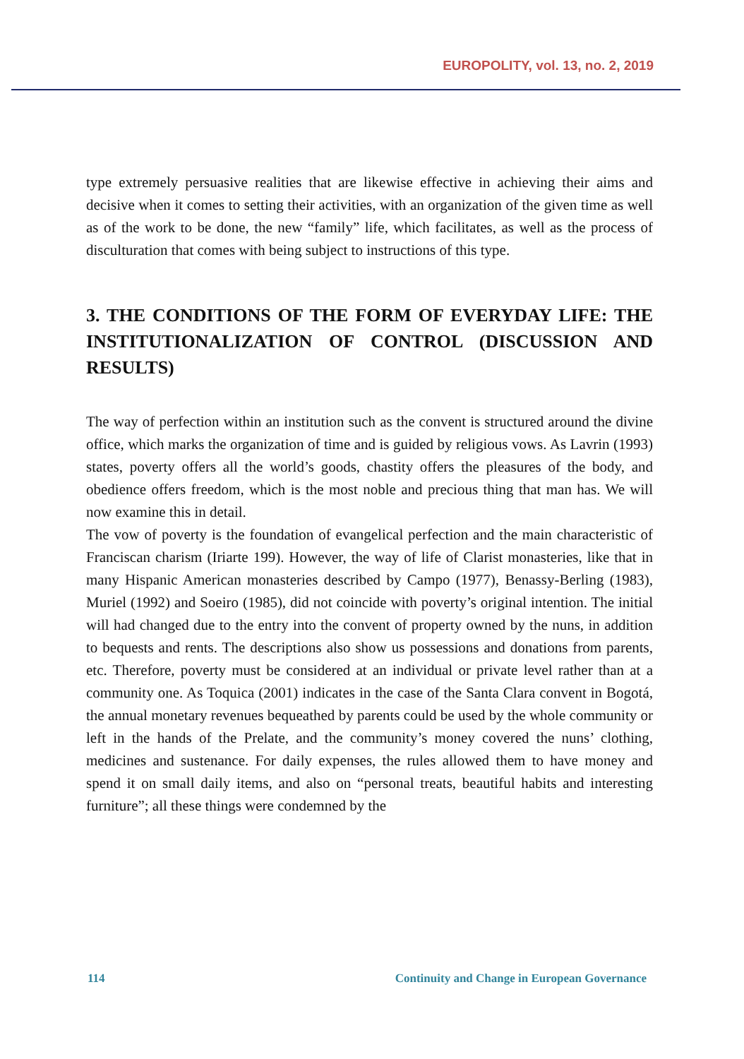EUROPOLITY, vol. 13, no. 2, 2019
type extremely persuasive realities that are likewise effective in achieving their aims and decisive when it comes to setting their activities, with an organization of the given time as well as of the work to be done, the new “family” life, which facilitates, as well as the process of disculturation that comes with being subject to instructions of this type.
3. THE CONDITIONS OF THE FORM OF EVERYDAY LIFE: THE INSTITUTIONALIZATION OF CONTROL (DISCUSSION AND RESULTS)
The way of perfection within an institution such as the convent is structured around the divine office, which marks the organization of time and is guided by religious vows. As Lavrin (1993) states, poverty offers all the world’s goods, chastity offers the pleasures of the body, and obedience offers freedom, which is the most noble and precious thing that man has. We will now examine this in detail.
The vow of poverty is the foundation of evangelical perfection and the main characteristic of Franciscan charism (Iriarte 199). However, the way of life of Clarist monasteries, like that in many Hispanic American monasteries described by Campo (1977), Benassy-Berling (1983), Muriel (1992) and Soeiro (1985), did not coincide with poverty’s original intention. The initial will had changed due to the entry into the convent of property owned by the nuns, in addition to bequests and rents. The descriptions also show us possessions and donations from parents, etc. Therefore, poverty must be considered at an individual or private level rather than at a community one. As Toquica (2001) indicates in the case of the Santa Clara convent in Bogotá, the annual monetary revenues bequeathed by parents could be used by the whole community or left in the hands of the Prelate, and the community’s money covered the nuns’ clothing, medicines and sustenance. For daily expenses, the rules allowed them to have money and spend it on small daily items, and also on “personal treats, beautiful habits and interesting furniture”; all these things were condemned by the
114 Continuity and Change in European Governance